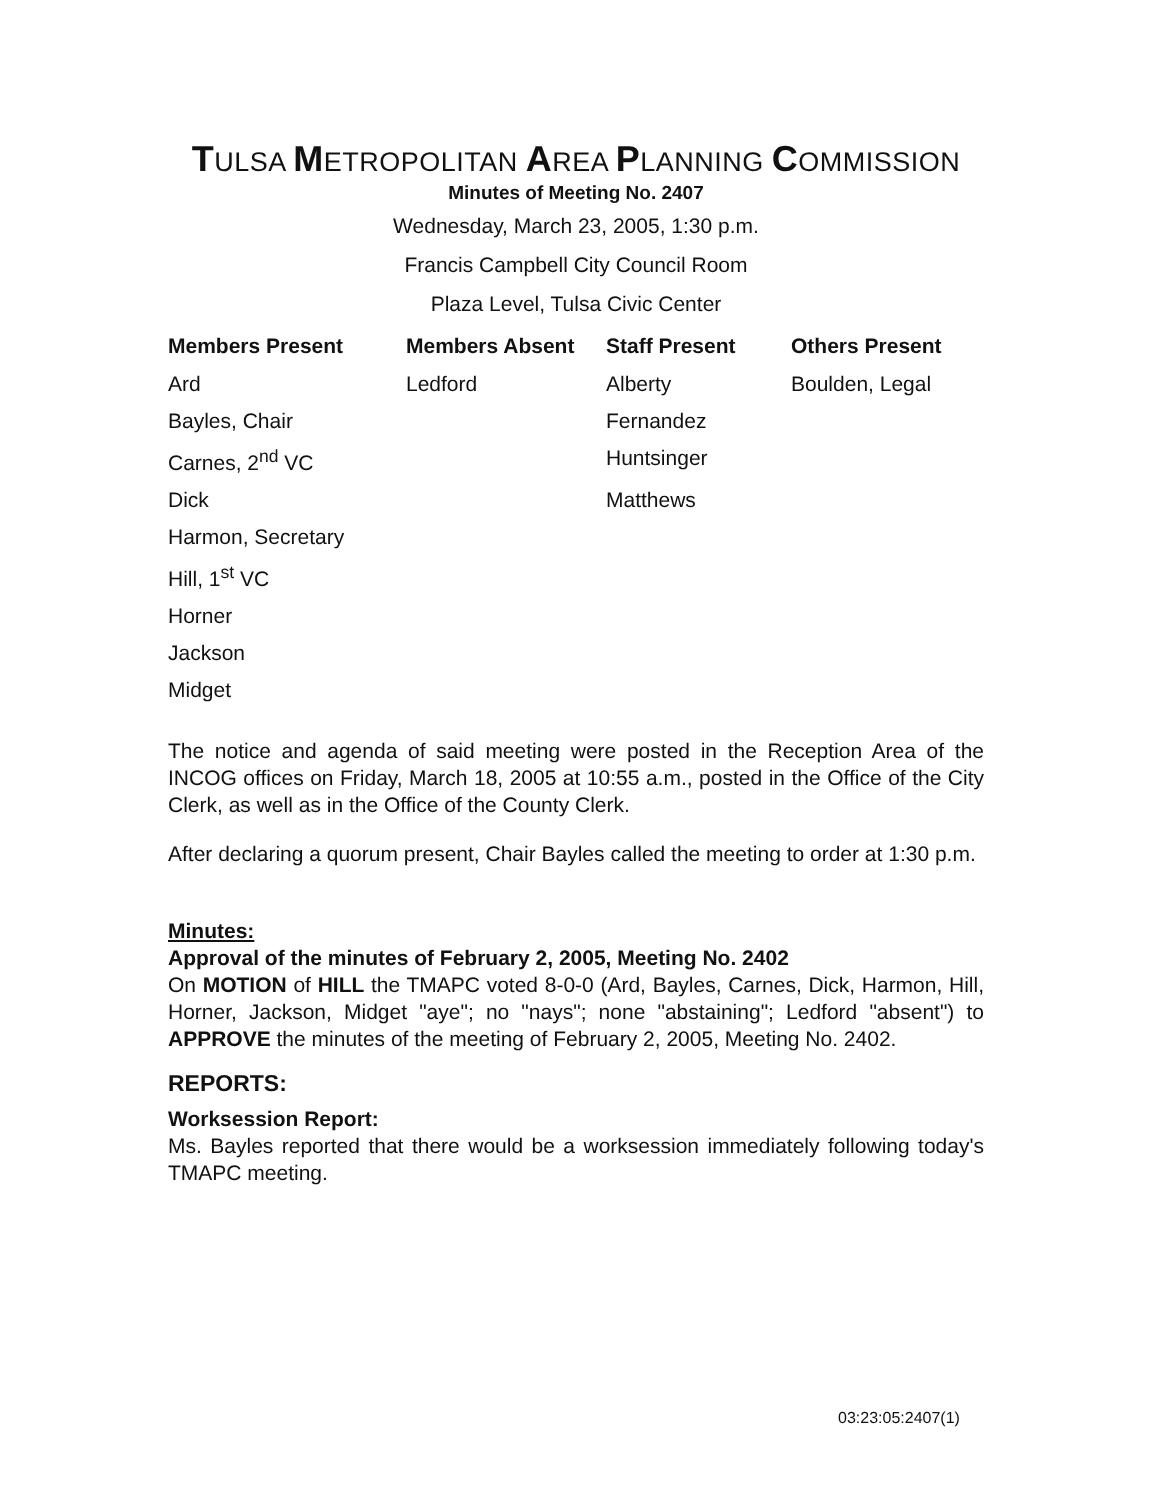TULSA METROPOLITAN AREA PLANNING COMMISSION
Minutes of Meeting No. 2407
Wednesday, March 23, 2005, 1:30 p.m.
Francis Campbell City Council Room
Plaza Level, Tulsa Civic Center
| Members Present | Members Absent | Staff Present | Others Present |
| --- | --- | --- | --- |
| Ard | Ledford | Alberty | Boulden, Legal |
| Bayles, Chair | | Fernandez | |
| Carnes, 2<sup>nd</sup> VC | | Huntsinger | |
| Dick | | Matthews | |
| Harmon, Secretary | | | |
| Hill, 1<sup>st</sup> VC | | | |
| Horner | | | |
| Jackson | | | |
| Midget | | | |
The notice and agenda of said meeting were posted in the Reception Area of the INCOG offices on Friday, March 18, 2005 at 10:55 a.m., posted in the Office of the City Clerk, as well as in the Office of the County Clerk.
After declaring a quorum present, Chair Bayles called the meeting to order at 1:30 p.m.
Minutes:
Approval of the minutes of February 2, 2005, Meeting No. 2402
On MOTION of HILL the TMAPC voted 8-0-0 (Ard, Bayles, Carnes, Dick, Harmon, Hill, Horner, Jackson, Midget "aye"; no "nays"; none "abstaining"; Ledford "absent") to APPROVE the minutes of the meeting of February 2, 2005, Meeting No. 2402.
REPORTS:
Worksession Report:
Ms. Bayles reported that there would be a worksession immediately following today's TMAPC meeting.
03:23:05:2407(1)